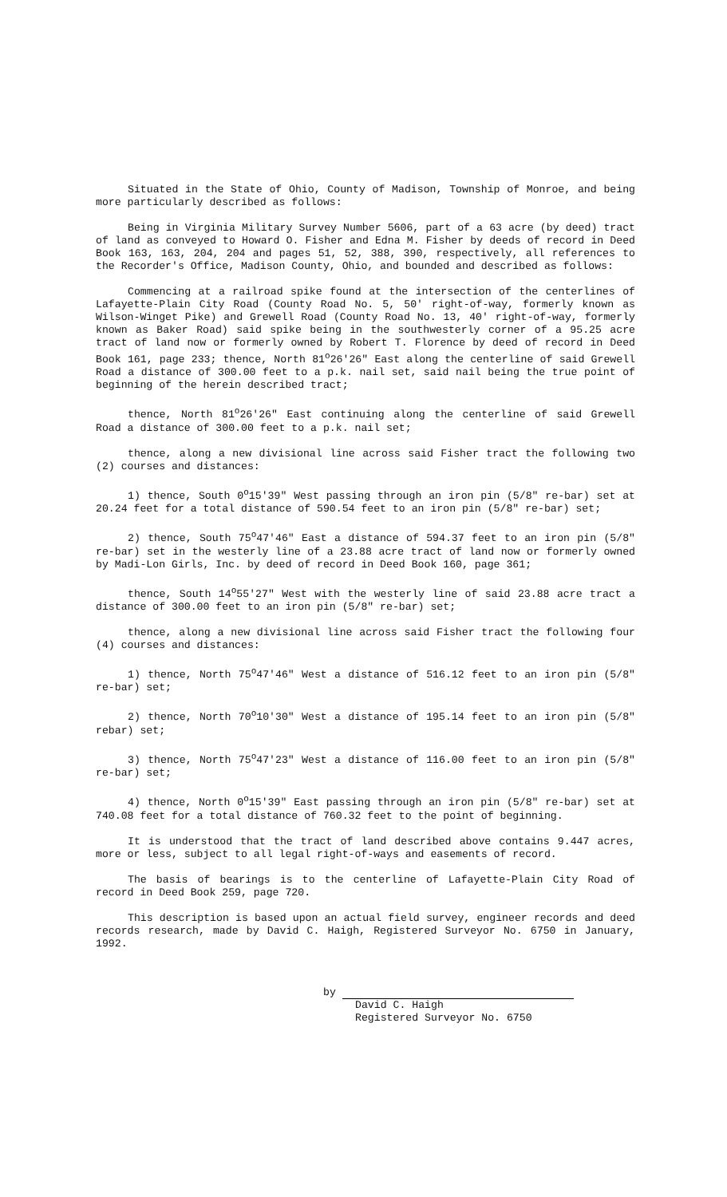Situated in the State of Ohio, County of Madison, Township of Monroe, and being more particularly described as follows:
Being in Virginia Military Survey Number 5606, part of a 63 acre (by deed) tract of land as conveyed to Howard O. Fisher and Edna M. Fisher by deeds of record in Deed Book 163, 163, 204, 204 and pages 51, 52, 388, 390, respectively, all references to the Recorder's Office, Madison County, Ohio, and bounded and described as follows:
Commencing at a railroad spike found at the intersection of the centerlines of Lafayette-Plain City Road (County Road No. 5, 50' right-of-way, formerly known as Wilson-Winget Pike) and Grewell Road (County Road No. 13, 40' right-of-way, formerly known as Baker Road) said spike being in the southwesterly corner of a 95.25 acre tract of land now or formerly owned by Robert T. Florence by deed of record in Deed Book 161, page 233; thence, North 81<sup>o</sup>26'26" East along the centerline of said Grewell Road a distance of 300.00 feet to a p.k. nail set, said nail being the true point of beginning of the herein described tract;
thence, North 81<sup>o</sup>26'26" East continuing along the centerline of said Grewell Road a distance of 300.00 feet to a p.k. nail set;
thence, along a new divisional line across said Fisher tract the following two (2) courses and distances:
1) thence, South 0<sup>o</sup>15'39" West passing through an iron pin (5/8" re-bar) set at 20.24 feet for a total distance of 590.54 feet to an iron pin (5/8" re-bar) set;
2) thence, South 75<sup>o</sup>47'46" East a distance of 594.37 feet to an iron pin (5/8" re-bar) set in the westerly line of a 23.88 acre tract of land now or formerly owned by Madi-Lon Girls, Inc. by deed of record in Deed Book 160, page 361;
thence, South 14<sup>o</sup>55'27" West with the westerly line of said 23.88 acre tract a distance of 300.00 feet to an iron pin (5/8" re-bar) set;
thence, along a new divisional line across said Fisher tract the following four (4) courses and distances:
1) thence, North 75<sup>o</sup>47'46" West a distance of 516.12 feet to an iron pin (5/8" re-bar) set;
2) thence, North 70<sup>o</sup>10'30" West a distance of 195.14 feet to an iron pin (5/8" rebar) set;
3) thence, North 75<sup>o</sup>47'23" West a distance of 116.00 feet to an iron pin (5/8" re-bar) set;
4) thence, North 0<sup>o</sup>15'39" East passing through an iron pin (5/8" re-bar) set at 740.08 feet for a total distance of 760.32 feet to the point of beginning.
It is understood that the tract of land described above contains 9.447 acres, more or less, subject to all legal right-of-ways and easements of record.
The basis of bearings is to the centerline of Lafayette-Plain City Road of record in Deed Book 259, page 720.
This description is based upon an actual field survey, engineer records and deed records research, made by David C. Haigh, Registered Surveyor No. 6750 in January, 1992.
by
David C. Haigh
Registered Surveyor No. 6750